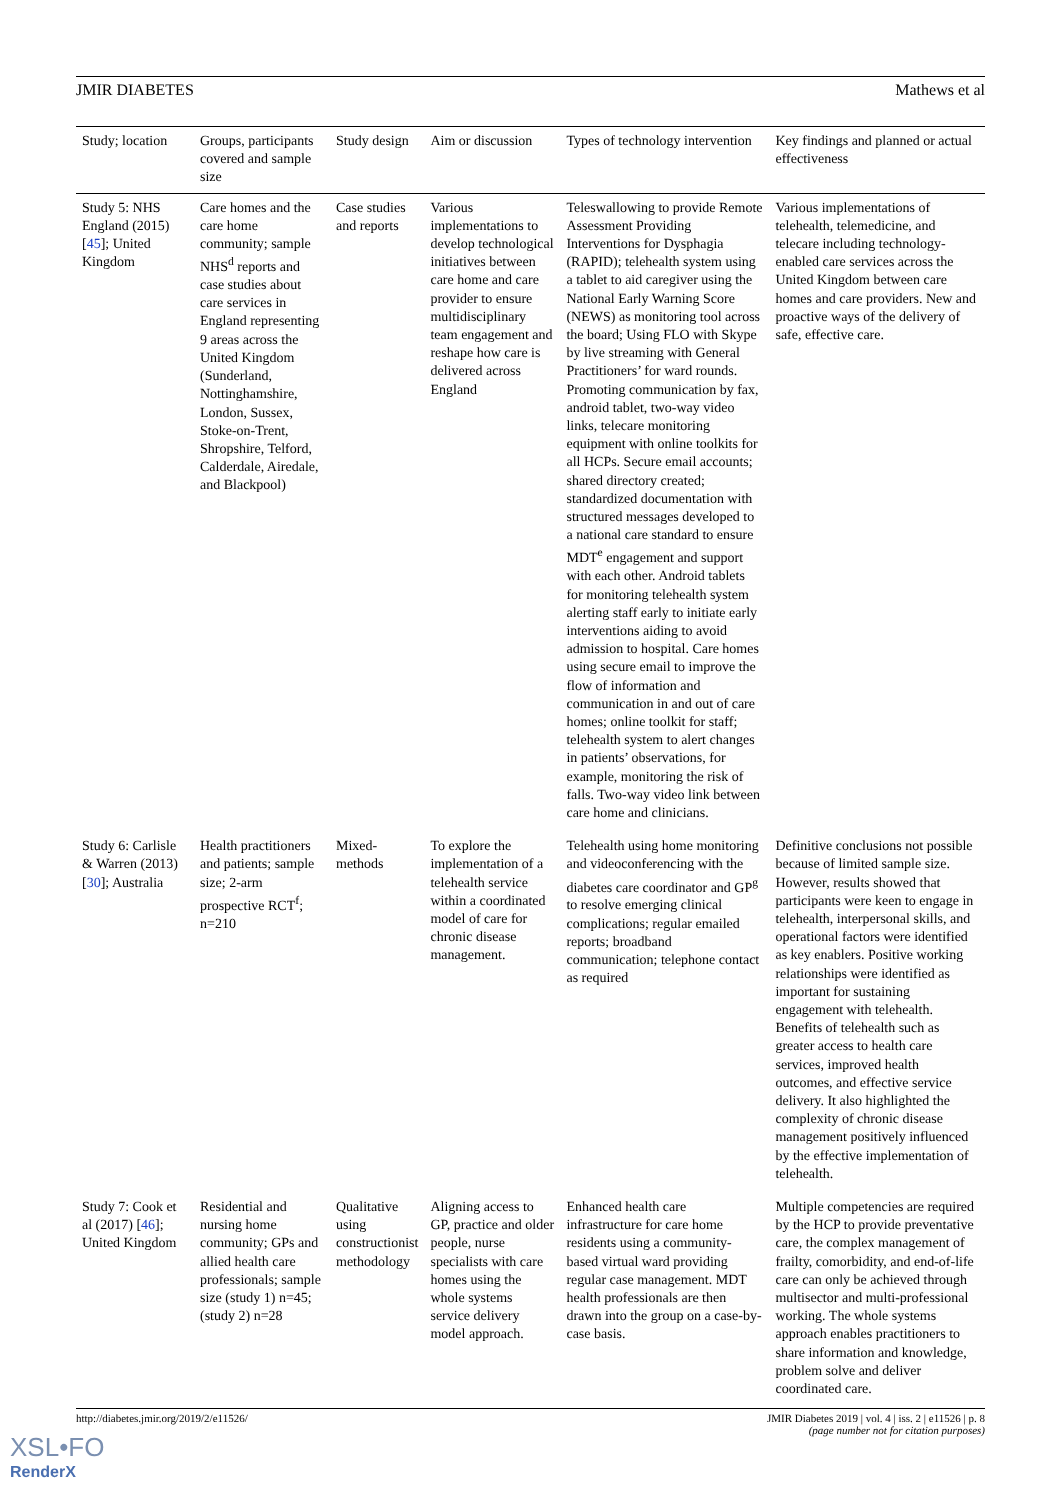JMIR DIABETES Mathews et al
| Study; location | Groups, participants covered and sample size | Study design | Aim or discussion | Types of technology intervention | Key findings and planned or actual effectiveness |
| --- | --- | --- | --- | --- | --- |
| Study 5: NHS England (2015) [ 45 ]; United Kingdom | Care homes and the care home community; sample NHS<sup>d</sup> reports and case studies about care services in England representing 9 areas across the United Kingdom (Sunderland, Nottinghamshire, London, Sussex, Stoke-on-Trent, Shropshire, Telford, Calderdale, Airedale, and Blackpool) | Case studies and reports | Various implementations to develop technological initiatives between care home and care provider to ensure multidisciplinary team engagement and reshape how care is delivered across England | Teleswallowing to provide Remote Assessment Providing Interventions for Dysphagia (RAPID); telehealth system using a tablet to aid caregiver using the National Early Warning Score (NEWS) as monitoring tool across the board; Using FLO with Skype by live streaming with General Practitioners’ for ward rounds. Promoting communication by fax, android tablet, two-way video links, telecare monitoring equipment with online toolkits for all HCPs. Secure email accounts; shared directory created; standardized documentation with structured messages developed to a national care standard to ensure MDT<sup>e</sup> engagement and support with each other. Android tablets for monitoring telehealth system alerting staff early to initiate early interventions aiding to avoid admission to hospital. Care homes using secure email to improve the flow of information and communication in and out of care homes; online toolkit for staff; telehealth system to alert changes in patients’ observations, for example, monitoring the risk of falls. Two-way video link between care home and clinicians. | Various implementations of telehealth, telemedicine, and telecare including technology-enabled care services across the United Kingdom between care homes and care providers. New and proactive ways of the delivery of safe, effective care. |
| Study 6: Carlisle & Warren (2013) [ 30 ]; Australia | Health practitioners and patients; sample size; 2-arm prospective RCT<sup>f</sup>; n=210 | Mixed-methods | To explore the implementation of a telehealth service within a coordinated model of care for chronic disease management. | Telehealth using home monitoring and videoconferencing with the diabetes care coordinator and GP<sup>g</sup> to resolve emerging clinical complications; regular emailed reports; broadband communication; telephone contact as required | Definitive conclusions not possible because of limited sample size. However, results showed that participants were keen to engage in telehealth, interpersonal skills, and operational factors were identified as key enablers. Positive working relationships were identified as important for sustaining engagement with telehealth. Benefits of telehealth such as greater access to health care services, improved health outcomes, and effective service delivery. It also highlighted the complexity of chronic disease management positively influenced by the effective implementation of telehealth. |
| Study 7: Cook et al (2017) [ 46 ]; United Kingdom | Residential and nursing home community; GPs and allied health care professionals; sample size (study 1) n=45; (study 2) n=28 | Qualitative using constructionist methodology | Aligning access to GP, practice and older people, nurse specialists with care homes using the whole systems service delivery model approach. | Enhanced health care infrastructure for care home residents using a community-based virtual ward providing regular case management. MDT health professionals are then drawn into the group on a case-by-case basis. | Multiple competencies are required by the HCP to provide preventative care, the complex management of frailty, comorbidity, and end-of-life care can only be achieved through multisector and multi-professional working. The whole systems approach enables practitioners to share information and knowledge, problem solve and deliver coordinated care. |
http://diabetes.jmir.org/2019/2/e11526/ JMIR Diabetes 2019 | vol. 4 | iss. 2 | e11526 | p. 8
(page number not for citation purposes)
XSL•FO
RenderX